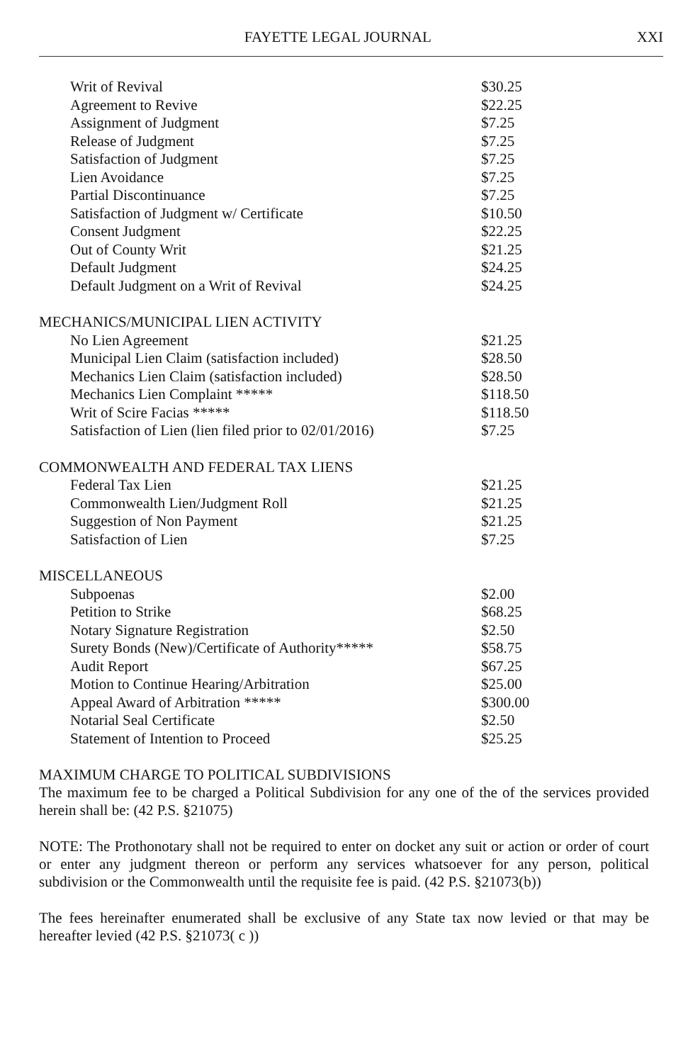FAYETTE LEGAL JOURNAL XXI
| Writ of Revival | $30.25 |
| Agreement to Revive | $22.25 |
| Assignment of Judgment | $7.25 |
| Release of Judgment | $7.25 |
| Satisfaction of Judgment | $7.25 |
| Lien Avoidance | $7.25 |
| Partial Discontinuance | $7.25 |
| Satisfaction of Judgment w/ Certificate | $10.50 |
| Consent Judgment | $22.25 |
| Out of County Writ | $21.25 |
| Default Judgment | $24.25 |
| Default Judgment on a Writ of Revival | $24.25 |
| MECHANICS/MUNICIPAL LIEN ACTIVITY | |
| No Lien Agreement | $21.25 |
| Municipal Lien Claim (satisfaction included) | $28.50 |
| Mechanics Lien Claim (satisfaction included) | $28.50 |
| Mechanics Lien Complaint ***** | $118.50 |
| Writ of Scire Facias ***** | $118.50 |
| Satisfaction of Lien (lien filed prior to 02/01/2016) | $7.25 |
| COMMONWEALTH AND FEDERAL TAX LIENS | |
| Federal Tax Lien | $21.25 |
| Commonwealth Lien/Judgment Roll | $21.25 |
| Suggestion of Non Payment | $21.25 |
| Satisfaction of Lien | $7.25 |
| MISCELLANEOUS | |
| Subpoenas | $2.00 |
| Petition to Strike | $68.25 |
| Notary Signature Registration | $2.50 |
| Surety Bonds (New)/Certificate of Authority***** | $58.75 |
| Audit Report | $67.25 |
| Motion to Continue Hearing/Arbitration | $25.00 |
| Appeal Award of Arbitration ***** | $300.00 |
| Notarial Seal Certificate | $2.50 |
| Statement of Intention to Proceed | $25.25 |
MAXIMUM CHARGE TO POLITICAL SUBDIVISIONS
The maximum fee to be charged a Political Subdivision for any one of the of the services provided herein shall be: (42 P.S. §21075)
NOTE: The Prothonotary shall not be required to enter on docket any suit or action or order of court or enter any judgment thereon or perform any services whatsoever for any person, political subdivision or the Commonwealth until the requisite fee is paid. (42 P.S. §21073(b))
The fees hereinafter enumerated shall be exclusive of any State tax now levied or that may be hereafter levied (42 P.S. §21073( c ))